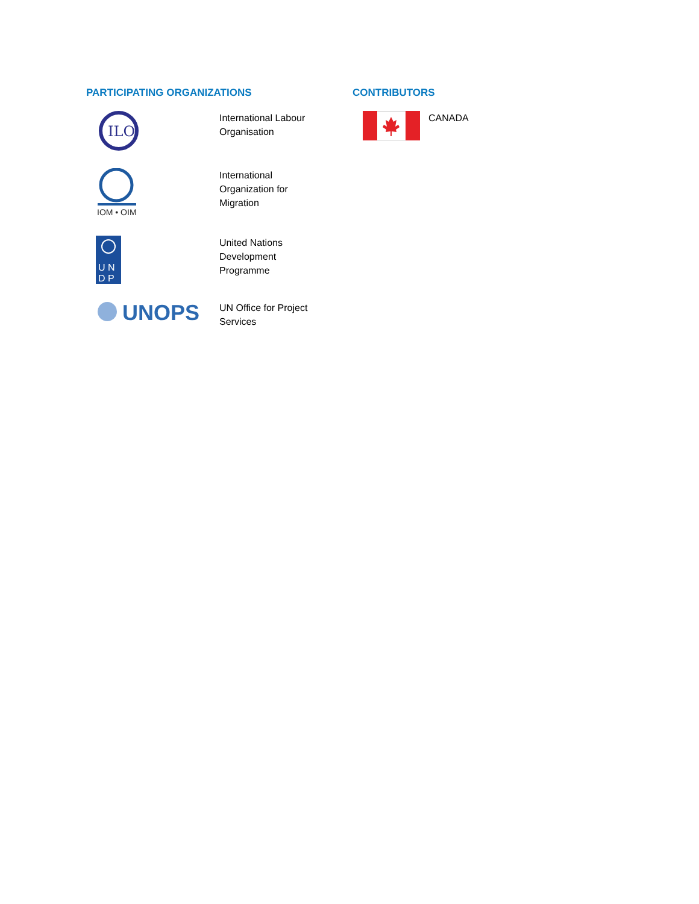PARTICIPATING ORGANIZATIONS
| ILO | International Labour Organisation |
| IOM • OIM | International Organization for Migration |
| U N D P | United Nations Development Programme |
| UNOPS | UN Office for Project Services |
CONTRIBUTORS
| | CANADA |